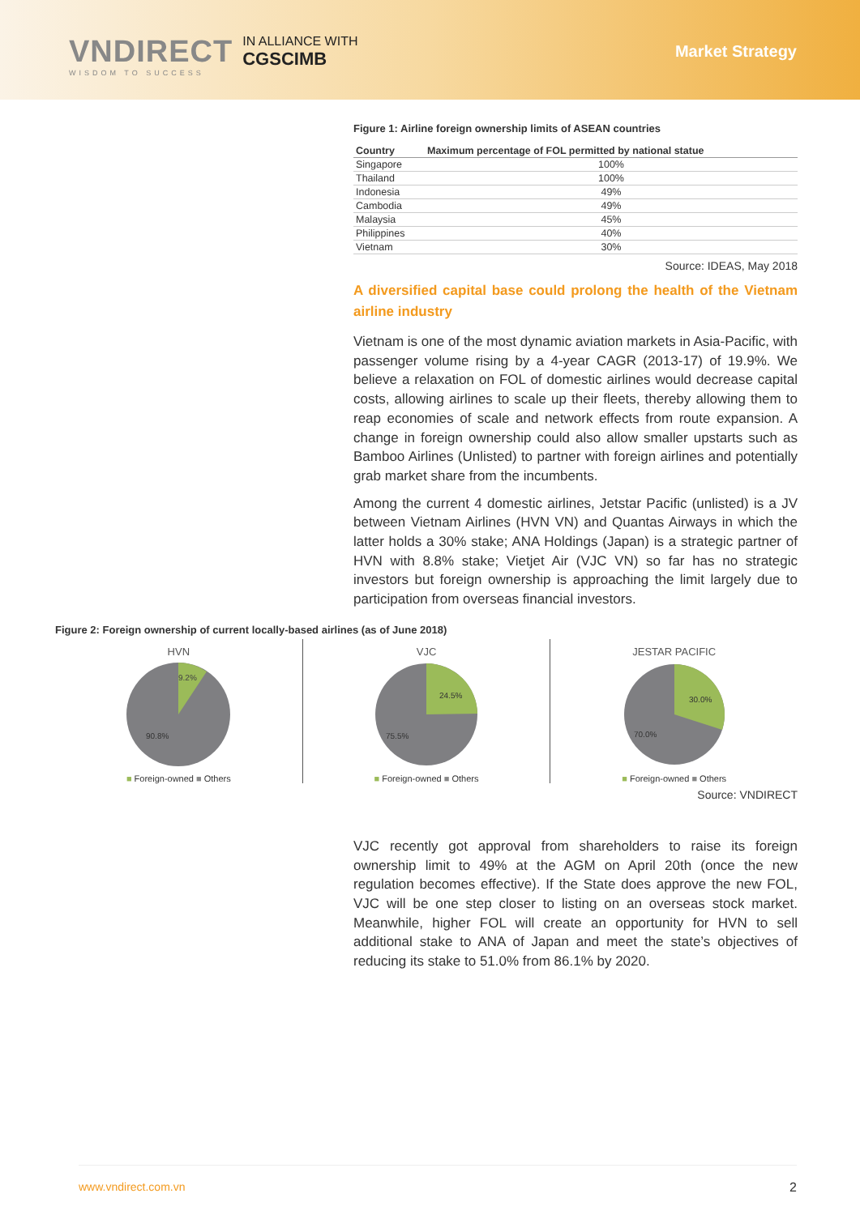VNDIRECT
WISDOM TO SUCCESS
IN ALLIANCE WITH
CGSCIMB
Market Strategy
Figure 1: Airline foreign ownership limits of ASEAN countries
| Country | Maximum percentage of FOL permitted by national statue |
| --- | --- |
| Singapore | 100% |
| Thailand | 100% |
| Indonesia | 49% |
| Cambodia | 49% |
| Malaysia | 45% |
| Philippines | 40% |
| Vietnam | 30% |
Source: IDEAS, May 2018
A diversified capital base could prolong the health of the Vietnam airline industry
Vietnam is one of the most dynamic aviation markets in Asia-Pacific, with passenger volume rising by a 4-year CAGR (2013-17) of 19.9%. We believe a relaxation on FOL of domestic airlines would decrease capital costs, allowing airlines to scale up their fleets, thereby allowing them to reap economies of scale and network effects from route expansion. A change in foreign ownership could also allow smaller upstarts such as Bamboo Airlines (Unlisted) to partner with foreign airlines and potentially grab market share from the incumbents.
Among the current 4 domestic airlines, Jetstar Pacific (unlisted) is a JV between Vietnam Airlines (HVN VN) and Quantas Airways in which the latter holds a 30% stake; ANA Holdings (Japan) is a strategic partner of HVN with 8.8% stake; Vietjet Air (VJC VN) so far has no strategic investors but foreign ownership is approaching the limit largely due to participation from overseas financial investors.
Figure 2: Foreign ownership of current locally-based airlines (as of June 2018)
HVN
9.2%
90.8%
■ Foreign-owned ■ Others
VJC
24.5%
75.5%
■ Foreign-owned ■ Others
JESTAR PACIFIC
30.0%
70.0%
■ Foreign-owned ■ Others
Source: VNDIRECT
VJC recently got approval from shareholders to raise its foreign ownership limit to 49% at the AGM on April 20th (once the new regulation becomes effective). If the State does approve the new FOL, VJC will be one step closer to listing on an overseas stock market. Meanwhile, higher FOL will create an opportunity for HVN to sell additional stake to ANA of Japan and meet the state’s objectives of reducing its stake to 51.0% from 86.1% by 2020.
www.vndirect.com.vn 2